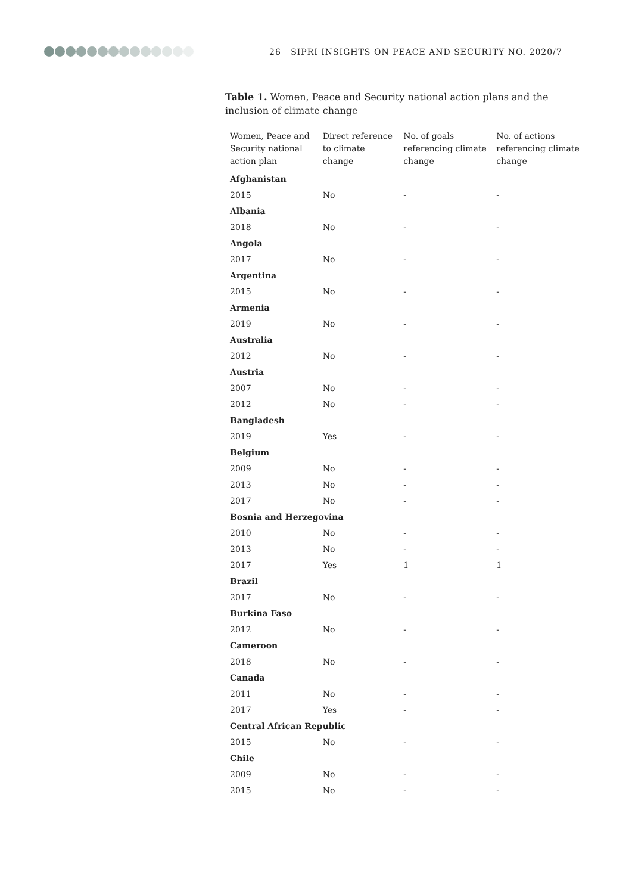26 SIPRI INSIGHTS ON PEACE AND SECURITY NO. 2020/7
Table 1. Women, Peace and Security national action plans and the inclusion of climate change
| Women, Peace and Security national action plan | Direct reference to climate change | No. of goals referencing climate change | No. of actions referencing climate change |
| --- | --- | --- | --- |
| Afghanistan | | | |
| 2015 | No | - | - |
| Albania | | | |
| 2018 | No | - | - |
| Angola | | | |
| 2017 | No | - | - |
| Argentina | | | |
| 2015 | No | - | - |
| Armenia | | | |
| 2019 | No | - | - |
| Australia | | | |
| 2012 | No | - | - |
| Austria | | | |
| 2007 | No | - | - |
| 2012 | No | - | - |
| Bangladesh | | | |
| 2019 | Yes | - | - |
| Belgium | | | |
| 2009 | No | - | - |
| 2013 | No | - | - |
| 2017 | No | - | - |
| Bosnia and Herzegovina | | | |
| 2010 | No | - | - |
| 2013 | No | - | - |
| 2017 | Yes | 1 | 1 |
| Brazil | | | |
| 2017 | No | - | - |
| Burkina Faso | | | |
| 2012 | No | - | - |
| Cameroon | | | |
| 2018 | No | - | - |
| Canada | | | |
| 2011 | No | - | - |
| 2017 | Yes | - | - |
| Central African Republic | | | |
| 2015 | No | - | - |
| Chile | | | |
| 2009 | No | - | - |
| 2015 | No | - | - |